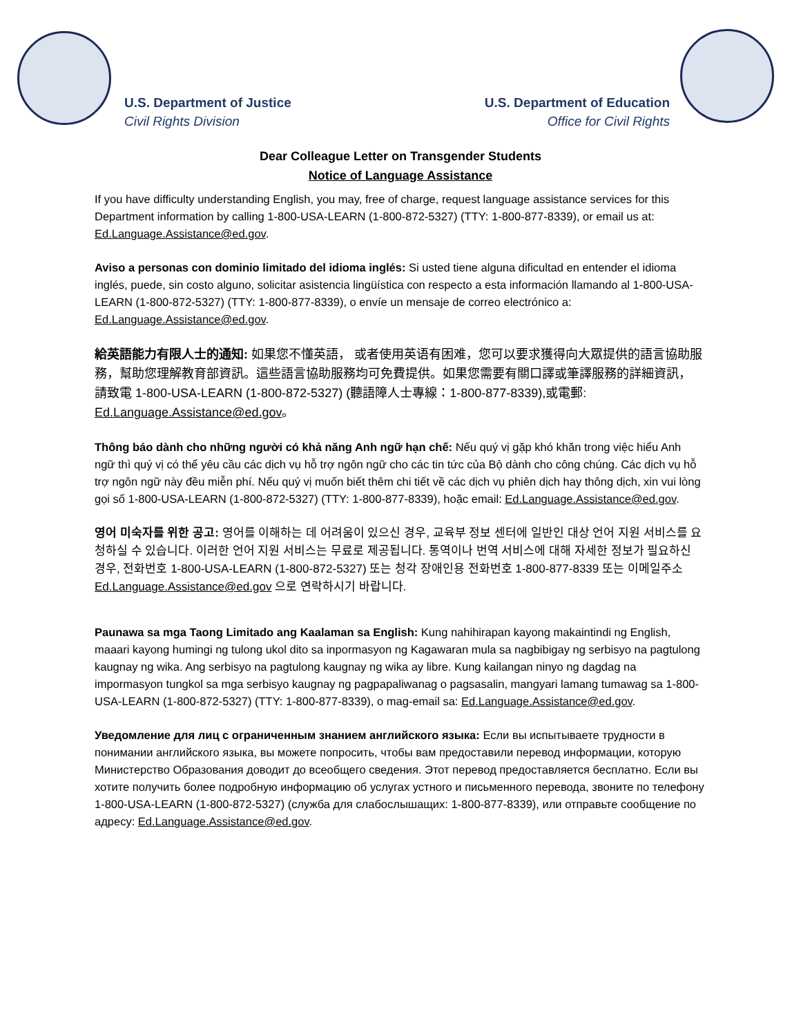U.S. Department of Justice
Civil Rights Division
U.S. Department of Education
Office for Civil Rights
Dear Colleague Letter on Transgender Students
Notice of Language Assistance
If you have difficulty understanding English, you may, free of charge, request language assistance services for this Department information by calling 1-800-USA-LEARN (1-800-872-5327) (TTY: 1-800-877-8339), or email us at: Ed.Language.Assistance@ed.gov.
Aviso a personas con dominio limitado del idioma inglés: Si usted tiene alguna dificultad en entender el idioma inglés, puede, sin costo alguno, solicitar asistencia lingüística con respecto a esta información llamando al 1-800-USA-LEARN (1-800-872-5327) (TTY: 1-800-877-8339), o envíe un mensaje de correo electrónico a: Ed.Language.Assistance@ed.gov.
給英語能力有限人士的通知: 如果您不懂英語， 或者使用英语有困难，您可以要求獲得向大眾提供的語言協助服務，幫助您理解教育部資訊。這些語言協助服務均可免費提供。如果您需要有關口譯或筆譯服務的詳細資訊， 請致電 1-800-USA-LEARN (1-800-872-5327) (聽語障人士專線：1-800-877-8339),或電郵: Ed.Language.Assistance@ed.gov。
Thông báo dành cho những người có khả năng Anh ngữ hạn chế: Nếu quý vị gặp khó khăn trong việc hiểu Anh ngữ thì quý vị có thể yêu cầu các dịch vụ hỗ trợ ngôn ngữ cho các tin tức của Bộ dành cho công chúng. Các dịch vụ hỗ trợ ngôn ngữ này đều miễn phí. Nếu quý vị muốn biết thêm chi tiết về các dịch vụ phiên dịch hay thông dịch, xin vui lòng gọi số 1-800-USA-LEARN (1-800-872-5327) (TTY: 1-800-877-8339), hoặc email: Ed.Language.Assistance@ed.gov.
영어 미숙자를 위한 공고: 영어를 이해하는 데 어려움이 있으신 경우, 교육부 정보 센터에 일반인 대상 언어 지원 서비스를 요청하실 수 있습니다. 이러한 언어 지원 서비스는 무료로 제공됩니다. 통역이나 번역 서비스에 대해 자세한 정보가 필요하신 경우, 전화번호 1-800-USA-LEARN (1-800-872-5327) 또는 청각 장애인용 전화번호 1-800-877-8339 또는 이메일주소 Ed.Language.Assistance@ed.gov 으로 연락하시기 바랍니다.
Paunawa sa mga Taong Limitado ang Kaalaman sa English: Kung nahihirapan kayong makaintindi ng English, maaari kayong humingi ng tulong ukol dito sa inpormasyon ng Kagawaran mula sa nagbibigay ng serbisyo na pagtulong kaugnay ng wika. Ang serbisyo na pagtulong kaugnay ng wika ay libre. Kung kailangan ninyo ng dagdag na impormasyon tungkol sa mga serbisyo kaugnay ng pagpapaliwanag o pagsasalin, mangyari lamang tumawag sa 1-800-USA-LEARN (1-800-872-5327) (TTY: 1-800-877-8339), o mag-email sa: Ed.Language.Assistance@ed.gov.
Уведомление для лиц с ограниченным знанием английского языка: Если вы испытываете трудности в понимании английского языка, вы можете попросить, чтобы вам предоставили перевод информации, которую Министерство Образования доводит до всеобщего сведения. Этот перевод предоставляется бесплатно. Если вы хотите получить более подробную информацию об услугах устного и письменного перевода, звоните по телефону 1-800-USA-LEARN (1-800-872-5327) (служба для слабослышащих: 1-800-877-8339), или отправьте сообщение по адресу: Ed.Language.Assistance@ed.gov.